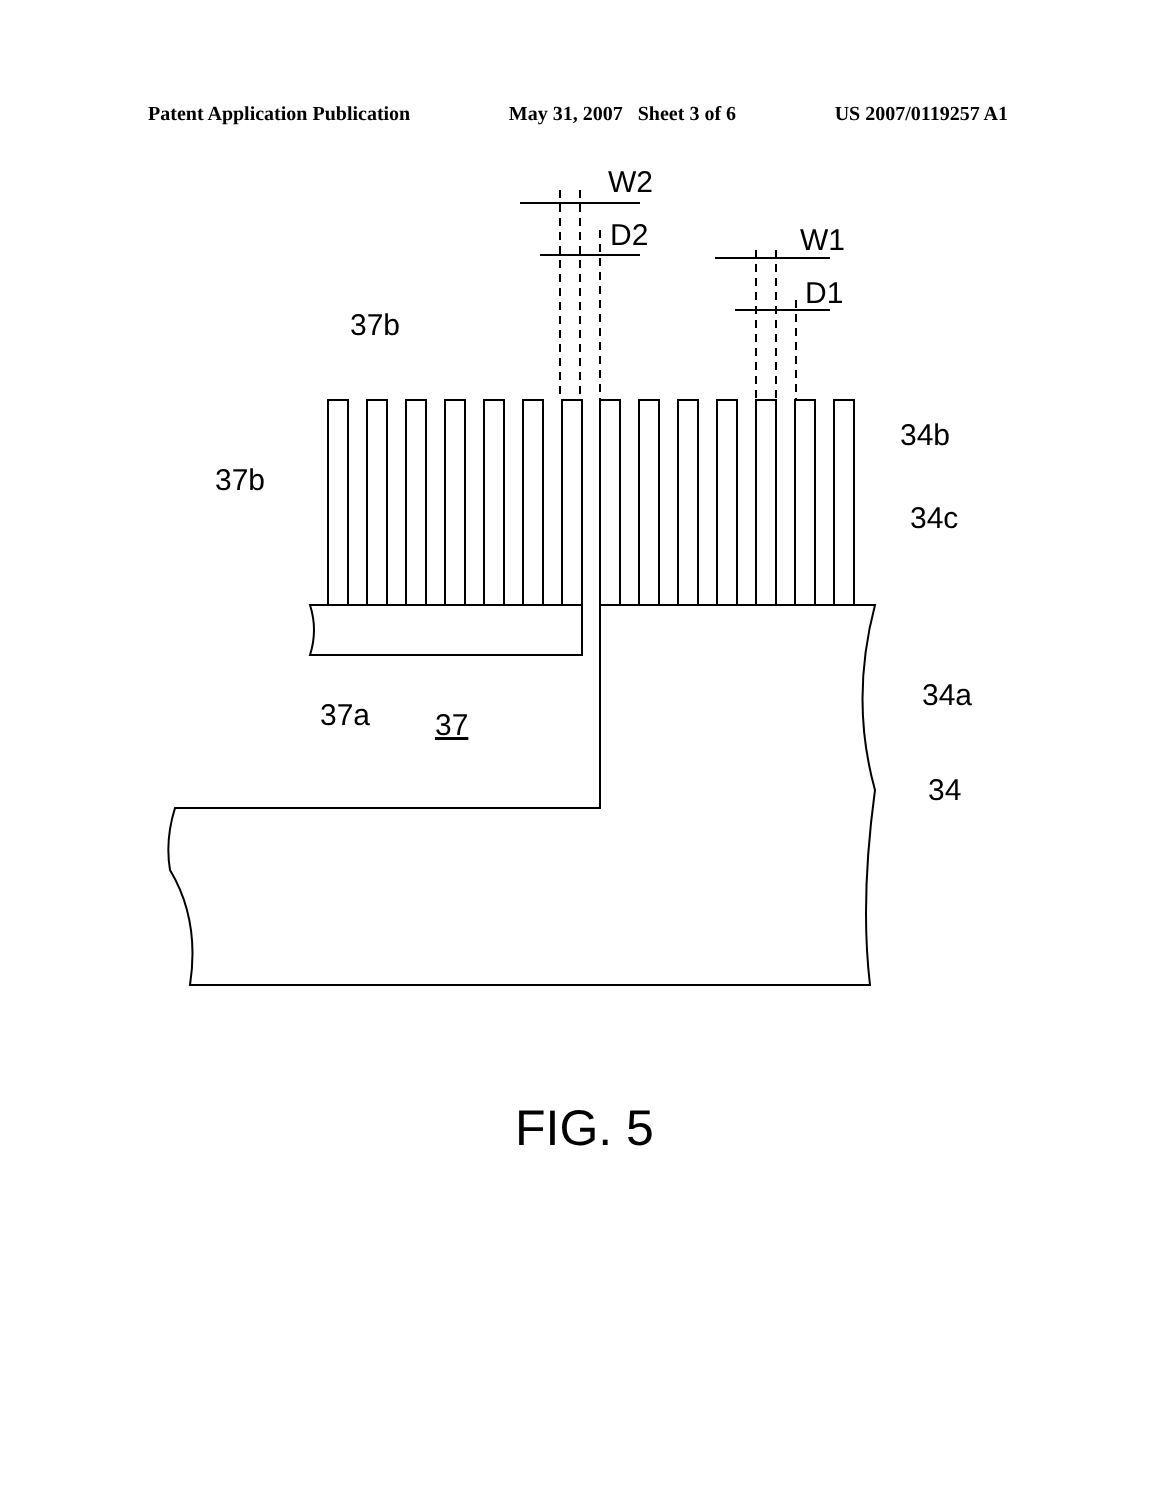Patent Application Publication May 31, 2007 Sheet 3 of 6 US 2007/0119257 A1
W2
D2
W1
D1
37b
37b
34b
34c
37a
37
34a
34
FIG. 5